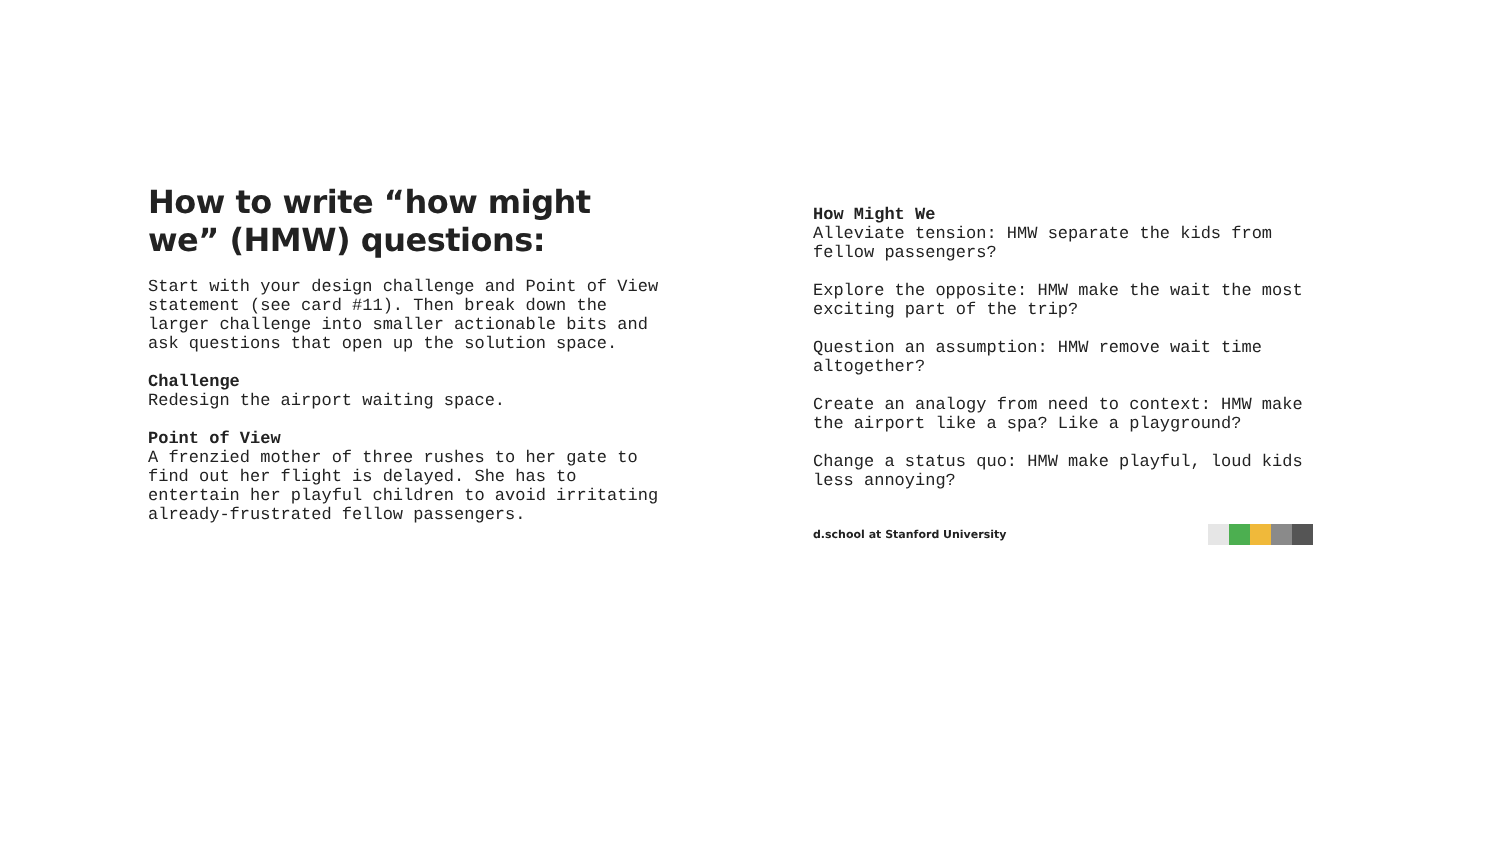How to write “how might we” (HMW) questions:
Start with your design challenge and Point of View statement (see card #11). Then break down the larger challenge into smaller actionable bits and ask questions that open up the solution space.
Challenge Redesign the airport waiting space.
Point of View A frenzied mother of three rushes to her gate to find out her flight is delayed. She has to entertain her playful children to avoid irritating already-frustrated fellow passengers.
How Might We Alleviate tension: HMW separate the kids from fellow passengers?
Explore the opposite: HMW make the wait the most exciting part of the trip?
Question an assumption: HMW remove wait time altogether?
Create an analogy from need to context: HMW make the airport like a spa? Like a playground?
Change a status quo: HMW make playful, loud kids less annoying?
d.school at Stanford University